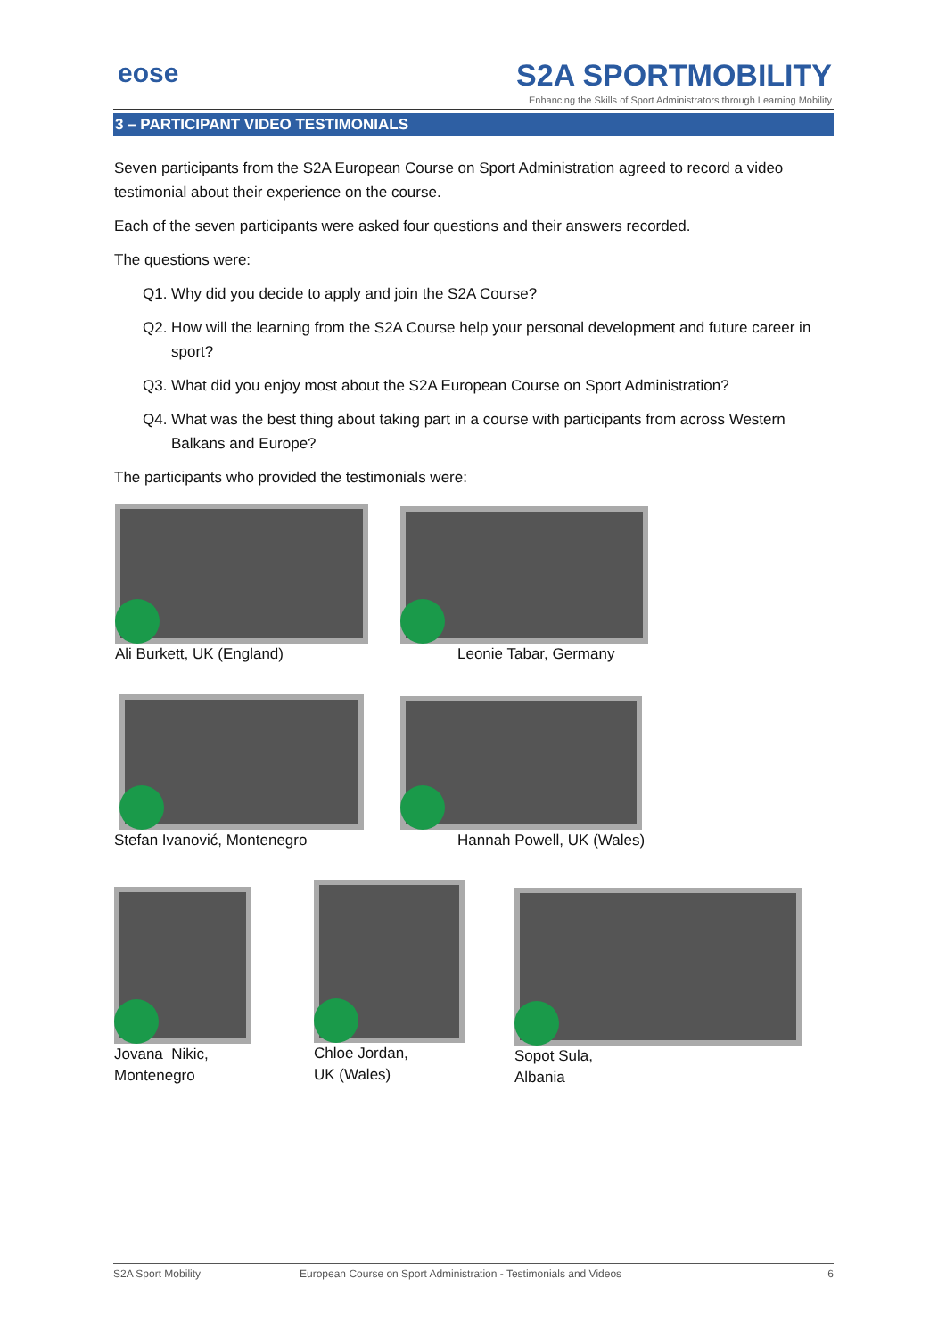eose
S2A SPORTMOBILITY
Enhancing the Skills of Sport Administrators through Learning Mobility
3 – PARTICIPANT VIDEO TESTIMONIALS
Seven participants from the S2A European Course on Sport Administration agreed to record a video testimonial about their experience on the course.
Each of the seven participants were asked four questions and their answers recorded.
The questions were:
Q1. Why did you decide to apply and join the S2A Course?
Q2. How will the learning from the S2A Course help your personal development and future career in sport?
Q3. What did you enjoy most about the S2A European Course on Sport Administration?
Q4. What was the best thing about taking part in a course with participants from across Western Balkans and Europe?
The participants who provided the testimonials were:
Ali Burkett, UK (England) Leonie Tabar, Germany
Stefan Ivanović, Montenegro Hannah Powell, UK (Wales)
Jovana Nikic,
Montenegro
Chloe Jordan,
UK (Wales)
Sopot Sula,
Albania
S2A Sport Mobility European Course on Sport Administration - Testimonials and Videos 6